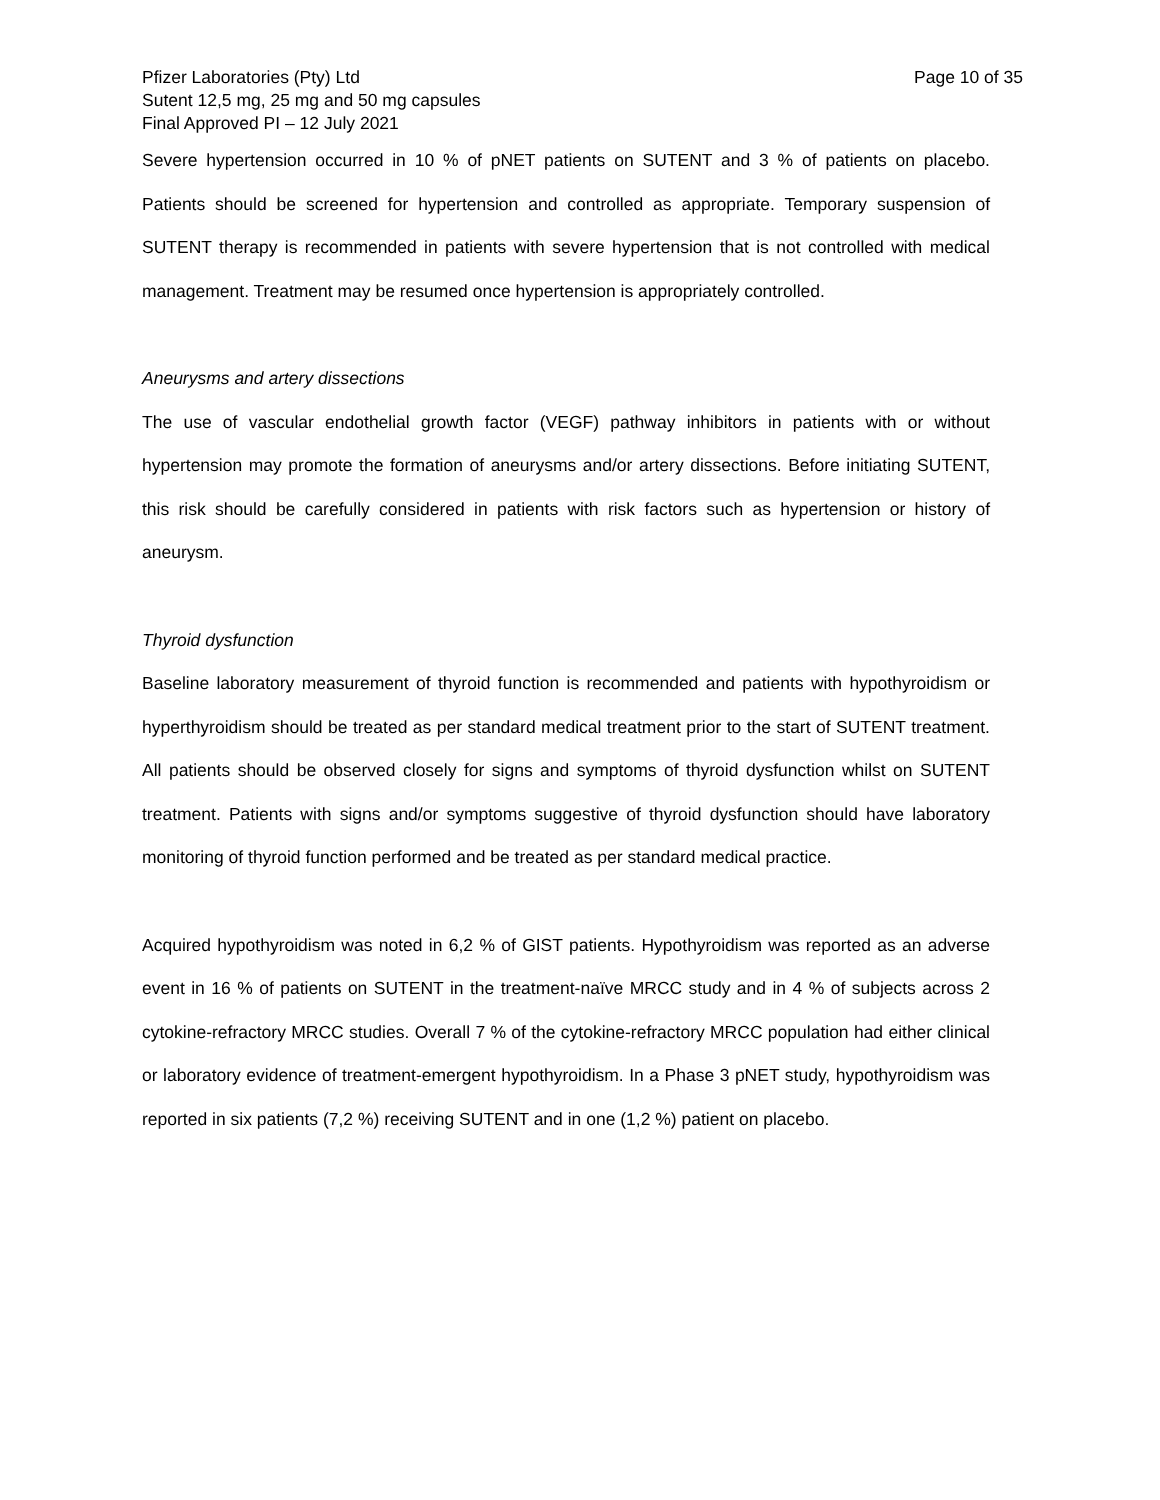Pfizer Laboratories (Pty) Ltd
Sutent 12,5 mg, 25 mg and 50 mg capsules
Final Approved PI – 12 July 2021
Page 10 of 35
Severe hypertension occurred in 10 % of pNET patients on SUTENT and 3 % of patients on placebo. Patients should be screened for hypertension and controlled as appropriate. Temporary suspension of SUTENT therapy is recommended in patients with severe hypertension that is not controlled with medical management. Treatment may be resumed once hypertension is appropriately controlled.
Aneurysms and artery dissections
The use of vascular endothelial growth factor (VEGF) pathway inhibitors in patients with or without hypertension may promote the formation of aneurysms and/or artery dissections. Before initiating SUTENT, this risk should be carefully considered in patients with risk factors such as hypertension or history of aneurysm.
Thyroid dysfunction
Baseline laboratory measurement of thyroid function is recommended and patients with hypothyroidism or hyperthyroidism should be treated as per standard medical treatment prior to the start of SUTENT treatment. All patients should be observed closely for signs and symptoms of thyroid dysfunction whilst on SUTENT treatment. Patients with signs and/or symptoms suggestive of thyroid dysfunction should have laboratory monitoring of thyroid function performed and be treated as per standard medical practice.
Acquired hypothyroidism was noted in 6,2 % of GIST patients. Hypothyroidism was reported as an adverse event in 16 % of patients on SUTENT in the treatment-naïve MRCC study and in 4 % of subjects across 2 cytokine-refractory MRCC studies. Overall 7 % of the cytokine-refractory MRCC population had either clinical or laboratory evidence of treatment-emergent hypothyroidism. In a Phase 3 pNET study, hypothyroidism was reported in six patients (7,2 %) receiving SUTENT and in one (1,2 %) patient on placebo.